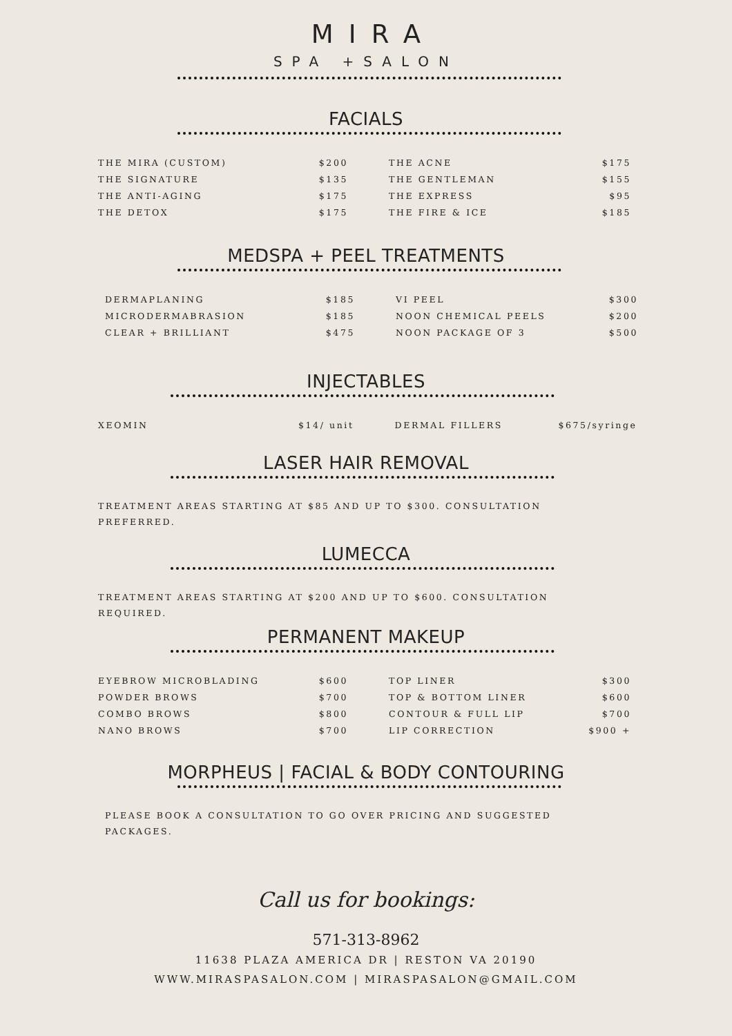MIRA
SPA +SALON
FACIALS
| THE MIRA (CUSTOM) | $200 | | THE ACNE | $175 |
| THE SIGNATURE | $135 | | THE GENTLEMAN | $155 |
| THE ANTI-AGING | $175 | | THE EXPRESS | $95 |
| THE DETOX | $175 | | THE FIRE & ICE | $185 |
MEDSPA + PEEL TREATMENTS
| DERMAPLANING | $185 | | VI PEEL | $300 |
| MICRODERMABRASION | $185 | | NOON CHEMICAL PEELS | $200 |
| CLEAR + BRILLIANT | $475 | | NOON PACKAGE OF 3 | $500 |
INJECTABLES
| XEOMIN | $14/ unit | | DERMAL FILLERS | $675/syringe |
LASER HAIR REMOVAL
TREATMENT AREAS STARTING AT $85 AND UP TO $300. CONSULTATION PREFERRED.
LUMECCA
TREATMENT AREAS STARTING AT $200 AND UP TO $600. CONSULTATION REQUIRED.
PERMANENT MAKEUP
| EYEBROW MICROBLADING | $600 | | TOP LINER | $300 |
| POWDER BROWS | $700 | | TOP & BOTTOM LINER | $600 |
| COMBO BROWS | $800 | | CONTOUR & FULL LIP | $700 |
| NANO BROWS | $700 | | LIP CORRECTION | $900 + |
MORPHEUS | FACIAL & BODY CONTOURING
PLEASE BOOK A CONSULTATION TO GO OVER PRICING AND SUGGESTED PACKAGES.
Call us for bookings:
571-313-8962
11638 PLAZA AMERICA DR | RESTON VA 20190
WWW.MIRASPASALON.COM | MIRASPASALON@GMAIL.COM